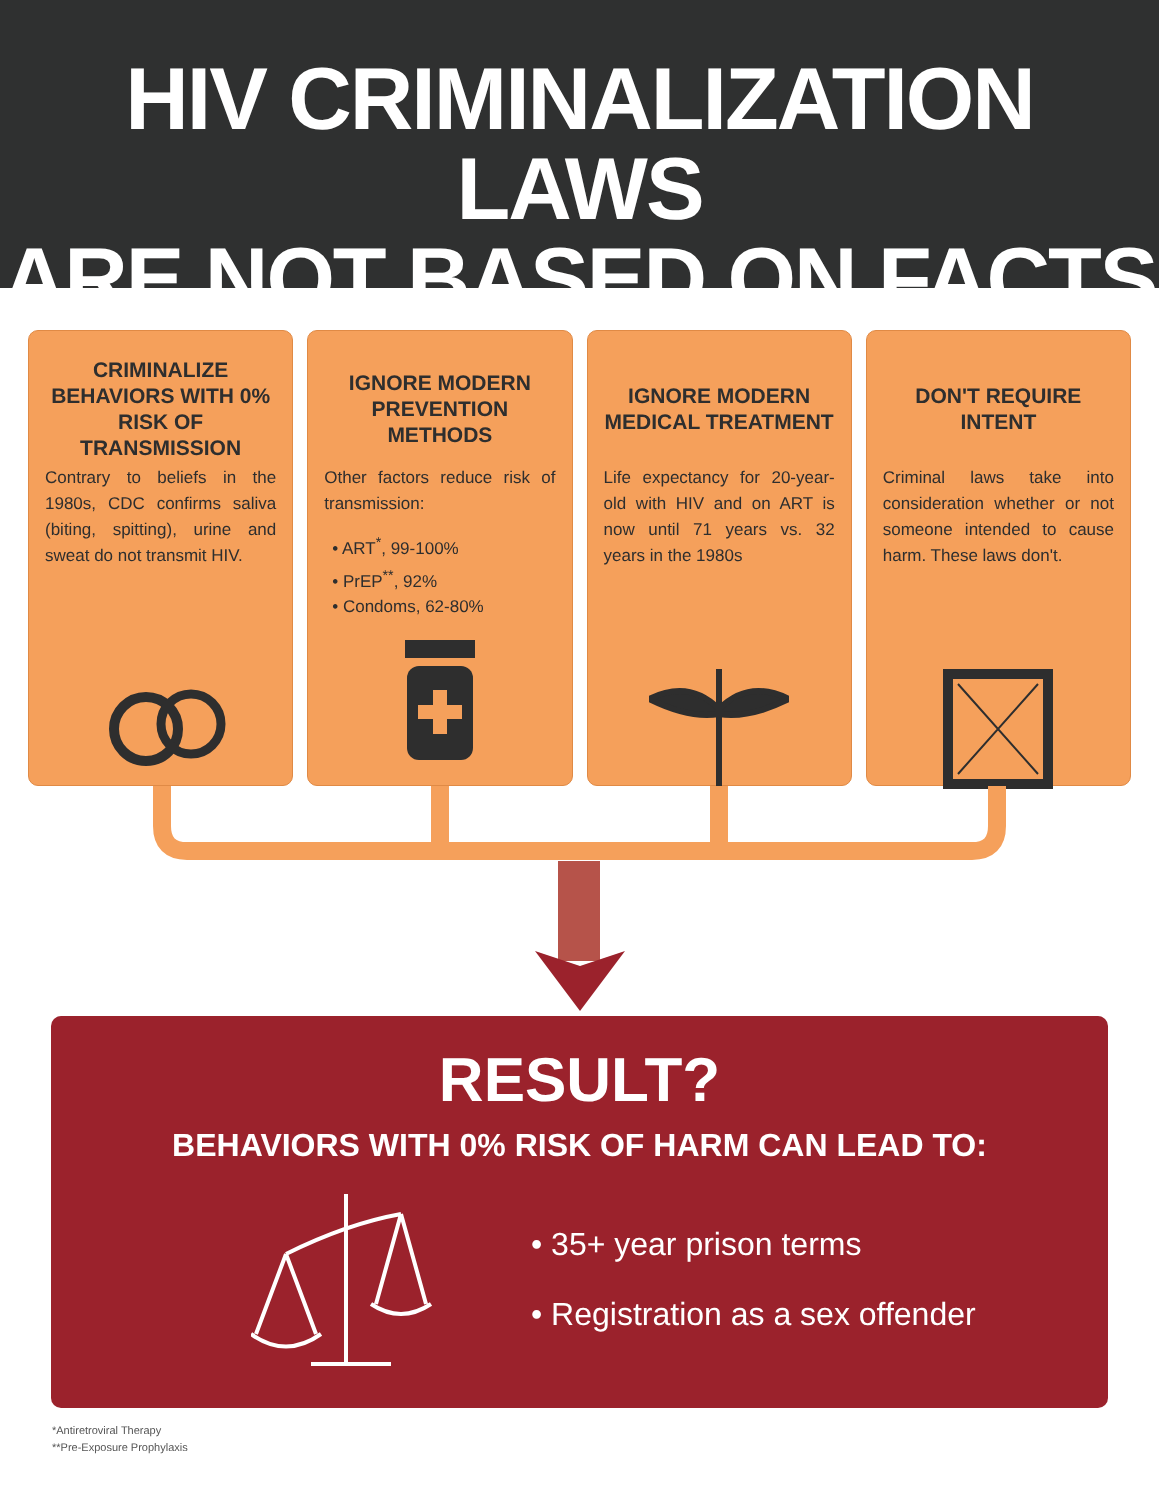HIV CRIMINALIZATION LAWS
ARE NOT BASED ON FACTS
CRIMINALIZE BEHAVIORS WITH 0% RISK OF TRANSMISSION
Contrary to beliefs in the 1980s, CDC confirms saliva (biting, spitting), urine and sweat do not transmit HIV.
IGNORE MODERN PREVENTION METHODS
Other factors reduce risk of transmission:
• ART<sup>*</sup>, 99-100%
• PrEP<sup>**</sup>, 92%
• Condoms, 62-80%
IGNORE MODERN MEDICAL TREATMENT
Life expectancy for 20-year-old with HIV and on ART is now until 71 years vs. 32 years in the 1980s
DON'T REQUIRE INTENT
Criminal laws take into consideration whether or not someone intended to cause harm. These laws don't.
RESULT?
BEHAVIORS WITH 0% RISK OF HARM CAN LEAD TO:
• 35+ year prison terms
• Registration as a sex offender
*Antiretroviral Therapy
**Pre-Exposure Prophylaxis